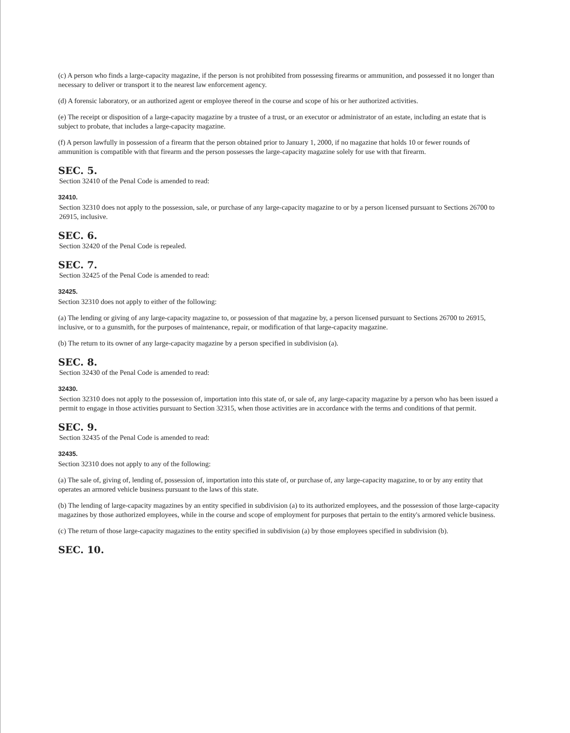(c) A person who finds a large-capacity magazine, if the person is not prohibited from possessing firearms or ammunition, and possessed it no longer than necessary to deliver or transport it to the nearest law enforcement agency.
(d) A forensic laboratory, or an authorized agent or employee thereof in the course and scope of his or her authorized activities.
(e) The receipt or disposition of a large-capacity magazine by a trustee of a trust, or an executor or administrator of an estate, including an estate that is subject to probate, that includes a large-capacity magazine.
(f) A person lawfully in possession of a firearm that the person obtained prior to January 1, 2000, if no magazine that holds 10 or fewer rounds of ammunition is compatible with that firearm and the person possesses the large-capacity magazine solely for use with that firearm.
SEC. 5.
Section 32410 of the Penal Code is amended to read:
32410.
Section 32310 does not apply to the possession, sale, or purchase of any large-capacity magazine to or by a person licensed pursuant to Sections 26700 to 26915, inclusive.
SEC. 6.
Section 32420 of the Penal Code is repealed.
SEC. 7.
Section 32425 of the Penal Code is amended to read:
32425.
Section 32310 does not apply to either of the following:
(a) The lending or giving of any large-capacity magazine to, or possession of that magazine by, a person licensed pursuant to Sections 26700 to 26915, inclusive, or to a gunsmith, for the purposes of maintenance, repair, or modification of that large-capacity magazine.
(b) The return to its owner of any large-capacity magazine by a person specified in subdivision (a).
SEC. 8.
Section 32430 of the Penal Code is amended to read:
32430.
Section 32310 does not apply to the possession of, importation into this state of, or sale of, any large-capacity magazine by a person who has been issued a permit to engage in those activities pursuant to Section 32315, when those activities are in accordance with the terms and conditions of that permit.
SEC. 9.
Section 32435 of the Penal Code is amended to read:
32435.
Section 32310 does not apply to any of the following:
(a) The sale of, giving of, lending of, possession of, importation into this state of, or purchase of, any large-capacity magazine, to or by any entity that operates an armored vehicle business pursuant to the laws of this state.
(b) The lending of large-capacity magazines by an entity specified in subdivision (a) to its authorized employees, and the possession of those large-capacity magazines by those authorized employees, while in the course and scope of employment for purposes that pertain to the entity's armored vehicle business.
(c) The return of those large-capacity magazines to the entity specified in subdivision (a) by those employees specified in subdivision (b).
SEC. 10.